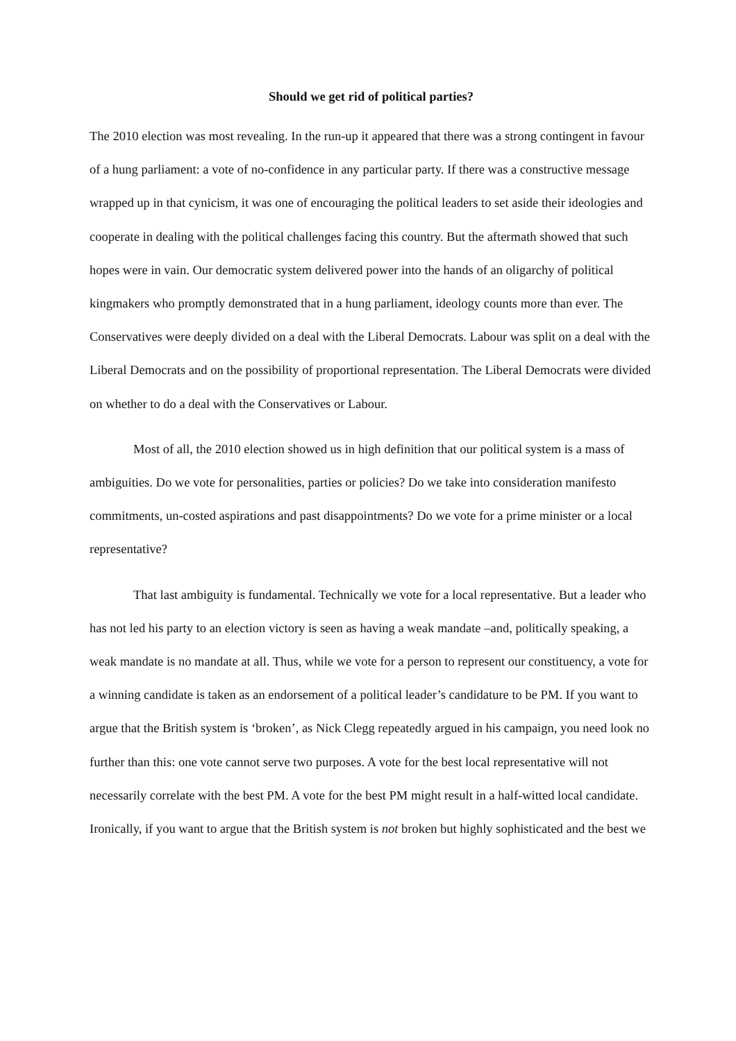Should we get rid of political parties?
The 2010 election was most revealing. In the run-up it appeared that there was a strong contingent in favour of a hung parliament: a vote of no-confidence in any particular party. If there was a constructive message wrapped up in that cynicism, it was one of encouraging the political leaders to set aside their ideologies and cooperate in dealing with the political challenges facing this country. But the aftermath showed that such hopes were in vain. Our democratic system delivered power into the hands of an oligarchy of political kingmakers who promptly demonstrated that in a hung parliament, ideology counts more than ever. The Conservatives were deeply divided on a deal with the Liberal Democrats. Labour was split on a deal with the Liberal Democrats and on the possibility of proportional representation. The Liberal Democrats were divided on whether to do a deal with the Conservatives or Labour.
Most of all, the 2010 election showed us in high definition that our political system is a mass of ambiguities. Do we vote for personalities, parties or policies? Do we take into consideration manifesto commitments, un-costed aspirations and past disappointments? Do we vote for a prime minister or a local representative?
That last ambiguity is fundamental. Technically we vote for a local representative. But a leader who has not led his party to an election victory is seen as having a weak mandate –and, politically speaking, a weak mandate is no mandate at all. Thus, while we vote for a person to represent our constituency, a vote for a winning candidate is taken as an endorsement of a political leader’s candidature to be PM. If you want to argue that the British system is ‘broken’, as Nick Clegg repeatedly argued in his campaign, you need look no further than this: one vote cannot serve two purposes. A vote for the best local representative will not necessarily correlate with the best PM. A vote for the best PM might result in a half-witted local candidate. Ironically, if you want to argue that the British system is not broken but highly sophisticated and the best we